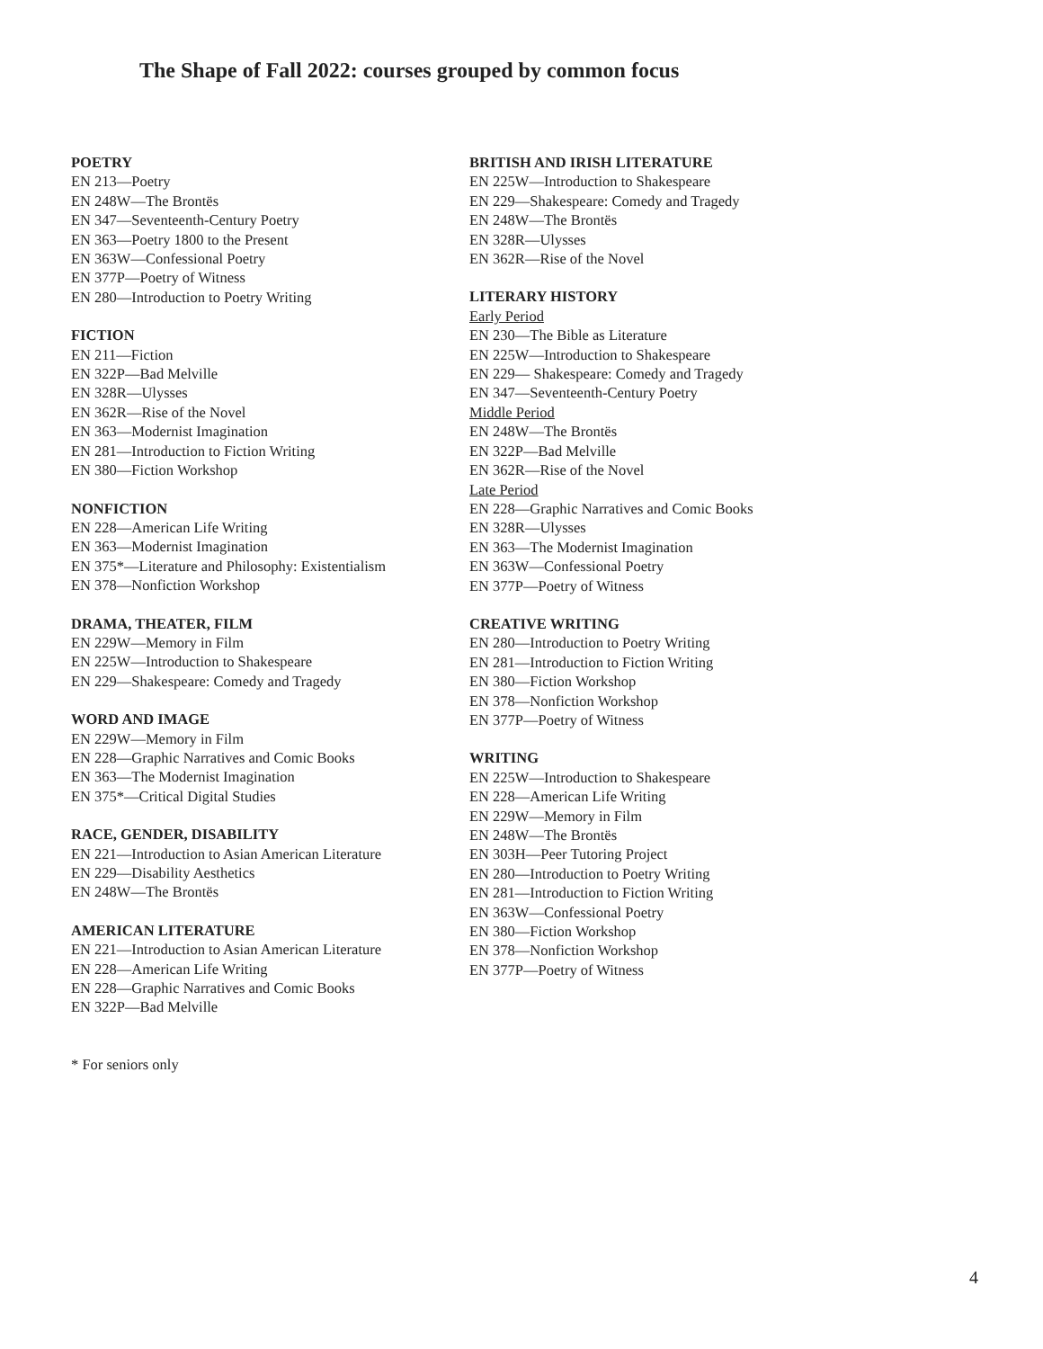The Shape of Fall 2022: courses grouped by common focus
POETRY
EN 213—Poetry
EN 248W—The Brontës
EN 347—Seventeenth-Century Poetry
EN 363—Poetry 1800 to the Present
EN 363W—Confessional Poetry
EN 377P—Poetry of Witness
EN 280—Introduction to Poetry Writing
FICTION
EN 211—Fiction
EN 322P—Bad Melville
EN 328R—Ulysses
EN 362R—Rise of the Novel
EN 363—Modernist Imagination
EN 281—Introduction to Fiction Writing
EN 380—Fiction Workshop
NONFICTION
EN 228—American Life Writing
EN 363—Modernist Imagination
EN 375*—Literature and Philosophy: Existentialism
EN 378—Nonfiction Workshop
DRAMA, THEATER, FILM
EN 229W—Memory in Film
EN 225W—Introduction to Shakespeare
EN 229—Shakespeare: Comedy and Tragedy
WORD AND IMAGE
EN 229W—Memory in Film
EN 228—Graphic Narratives and Comic Books
EN 363—The Modernist Imagination
EN 375*—Critical Digital Studies
RACE, GENDER, DISABILITY
EN 221—Introduction to Asian American Literature
EN 229—Disability Aesthetics
EN 248W—The Brontës
AMERICAN LITERATURE
EN 221—Introduction to Asian American Literature
EN 228—American Life Writing
EN 228—Graphic Narratives and Comic Books
EN 322P—Bad Melville
BRITISH AND IRISH LITERATURE
EN 225W—Introduction to Shakespeare
EN 229—Shakespeare: Comedy and Tragedy
EN 248W—The Brontës
EN 328R—Ulysses
EN 362R—Rise of the Novel
LITERARY HISTORY
Early Period
EN 230—The Bible as Literature
EN 225W—Introduction to Shakespeare
EN 229— Shakespeare: Comedy and Tragedy
EN 347—Seventeenth-Century Poetry
Middle Period
EN 248W—The Brontës
EN 322P—Bad Melville
EN 362R—Rise of the Novel
Late Period
EN 228—Graphic Narratives and Comic Books
EN 328R—Ulysses
EN 363—The Modernist Imagination
EN 363W—Confessional Poetry
EN 377P—Poetry of Witness
CREATIVE WRITING
EN 280—Introduction to Poetry Writing
EN 281—Introduction to Fiction Writing
EN 380—Fiction Workshop
EN 378—Nonfiction Workshop
EN 377P—Poetry of Witness
WRITING
EN 225W—Introduction to Shakespeare
EN 228—American Life Writing
EN 229W—Memory in Film
EN 248W—The Brontës
EN 303H—Peer Tutoring Project
EN 280—Introduction to Poetry Writing
EN 281—Introduction to Fiction Writing
EN 363W—Confessional Poetry
EN 380—Fiction Workshop
EN 378—Nonfiction Workshop
EN 377P—Poetry of Witness
* For seniors only
4